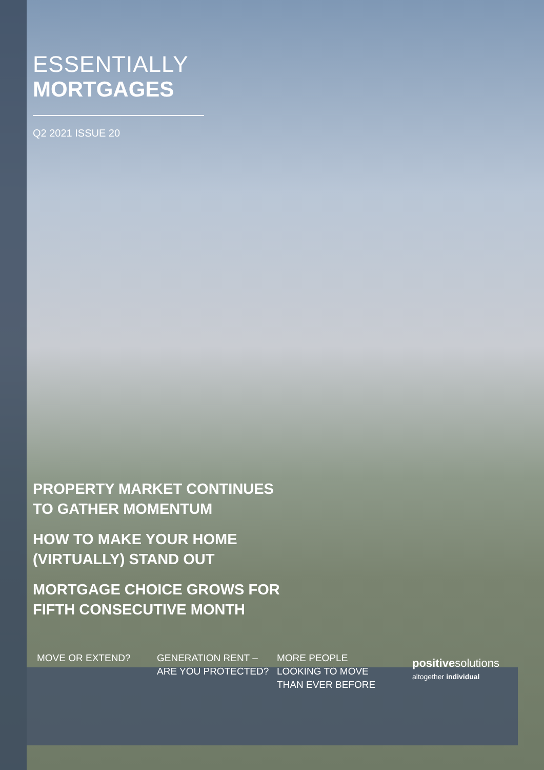ESSENTIALLY
MORTGAGES
Q2 2021 ISSUE 20
PROPERTY MARKET CONTINUES
TO GATHER MOMENTUM
HOW TO MAKE YOUR HOME
(VIRTUALLY) STAND OUT
MORTGAGE CHOICE GROWS FOR
FIFTH CONSECUTIVE MONTH
MOVE OR EXTEND? GENERATION RENT –
ARE YOU PROTECTED?
MORE PEOPLE
LOOKING TO MOVE
THAN EVER BEFORE
positivesolutions
altogether individual